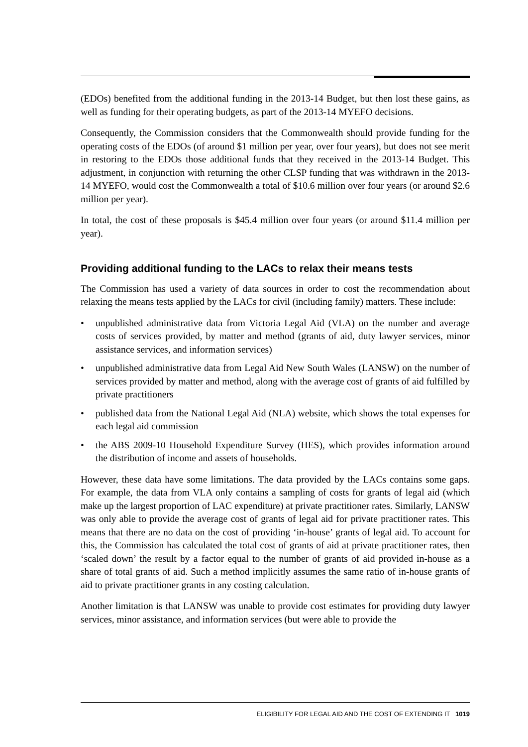(EDOs) benefited from the additional funding in the 2013-14 Budget, but then lost these gains, as well as funding for their operating budgets, as part of the 2013-14 MYEFO decisions.
Consequently, the Commission considers that the Commonwealth should provide funding for the operating costs of the EDOs (of around $1 million per year, over four years), but does not see merit in restoring to the EDOs those additional funds that they received in the 2013-14 Budget. This adjustment, in conjunction with returning the other CLSP funding that was withdrawn in the 2013-14 MYEFO, would cost the Commonwealth a total of $10.6 million over four years (or around $2.6 million per year).
In total, the cost of these proposals is $45.4 million over four years (or around $11.4 million per year).
Providing additional funding to the LACs to relax their means tests
The Commission has used a variety of data sources in order to cost the recommendation about relaxing the means tests applied by the LACs for civil (including family) matters. These include:
• unpublished administrative data from Victoria Legal Aid (VLA) on the number and average costs of services provided, by matter and method (grants of aid, duty lawyer services, minor assistance services, and information services)
• unpublished administrative data from Legal Aid New South Wales (LANSW) on the number of services provided by matter and method, along with the average cost of grants of aid fulfilled by private practitioners
• published data from the National Legal Aid (NLA) website, which shows the total expenses for each legal aid commission
• the ABS 2009-10 Household Expenditure Survey (HES), which provides information around the distribution of income and assets of households.
However, these data have some limitations. The data provided by the LACs contains some gaps. For example, the data from VLA only contains a sampling of costs for grants of legal aid (which make up the largest proportion of LAC expenditure) at private practitioner rates. Similarly, LANSW was only able to provide the average cost of grants of legal aid for private practitioner rates. This means that there are no data on the cost of providing ‘in-house’ grants of legal aid. To account for this, the Commission has calculated the total cost of grants of aid at private practitioner rates, then ‘scaled down’ the result by a factor equal to the number of grants of aid provided in-house as a share of total grants of aid. Such a method implicitly assumes the same ratio of in-house grants of aid to private practitioner grants in any costing calculation.
Another limitation is that LANSW was unable to provide cost estimates for providing duty lawyer services, minor assistance, and information services (but were able to provide the
ELIGIBILITY FOR LEGAL AID AND THE COST OF EXTENDING IT 1019